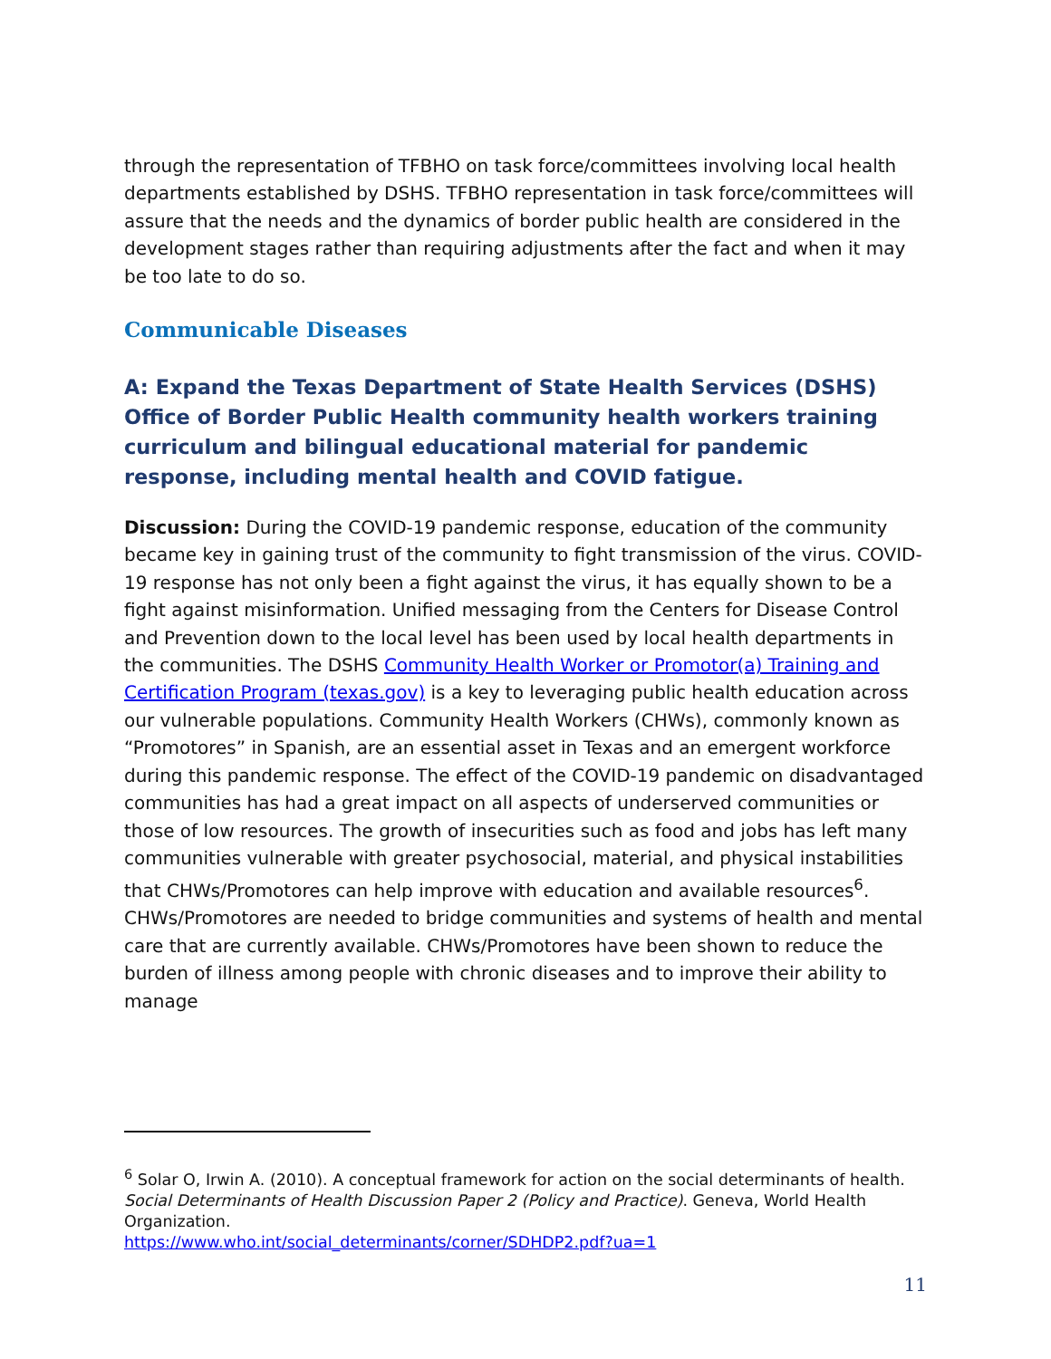through the representation of TFBHO on task force/committees involving local health departments established by DSHS. TFBHO representation in task force/committees will assure that the needs and the dynamics of border public health are considered in the development stages rather than requiring adjustments after the fact and when it may be too late to do so.
Communicable Diseases
A: Expand the Texas Department of State Health Services (DSHS) Office of Border Public Health community health workers training curriculum and bilingual educational material for pandemic response, including mental health and COVID fatigue.
Discussion: During the COVID-19 pandemic response, education of the community became key in gaining trust of the community to fight transmission of the virus. COVID-19 response has not only been a fight against the virus, it has equally shown to be a fight against misinformation. Unified messaging from the Centers for Disease Control and Prevention down to the local level has been used by local health departments in the communities. The DSHS Community Health Worker or Promotor(a) Training and Certification Program (texas.gov) is a key to leveraging public health education across our vulnerable populations. Community Health Workers (CHWs), commonly known as “Promotores” in Spanish, are an essential asset in Texas and an emergent workforce during this pandemic response. The effect of the COVID-19 pandemic on disadvantaged communities has had a great impact on all aspects of underserved communities or those of low resources. The growth of insecurities such as food and jobs has left many communities vulnerable with greater psychosocial, material, and physical instabilities that CHWs/Promotores can help improve with education and available resources<sup>6</sup>. CHWs/Promotores are needed to bridge communities and systems of health and mental care that are currently available. CHWs/Promotores have been shown to reduce the burden of illness among people with chronic diseases and to improve their ability to manage
<sup>6</sup> Solar O, Irwin A. (2010). A conceptual framework for action on the social determinants of health. Social Determinants of Health Discussion Paper 2 (Policy and Practice). Geneva, World Health Organization.
https://www.who.int/social_determinants/corner/SDHDP2.pdf?ua=1
11